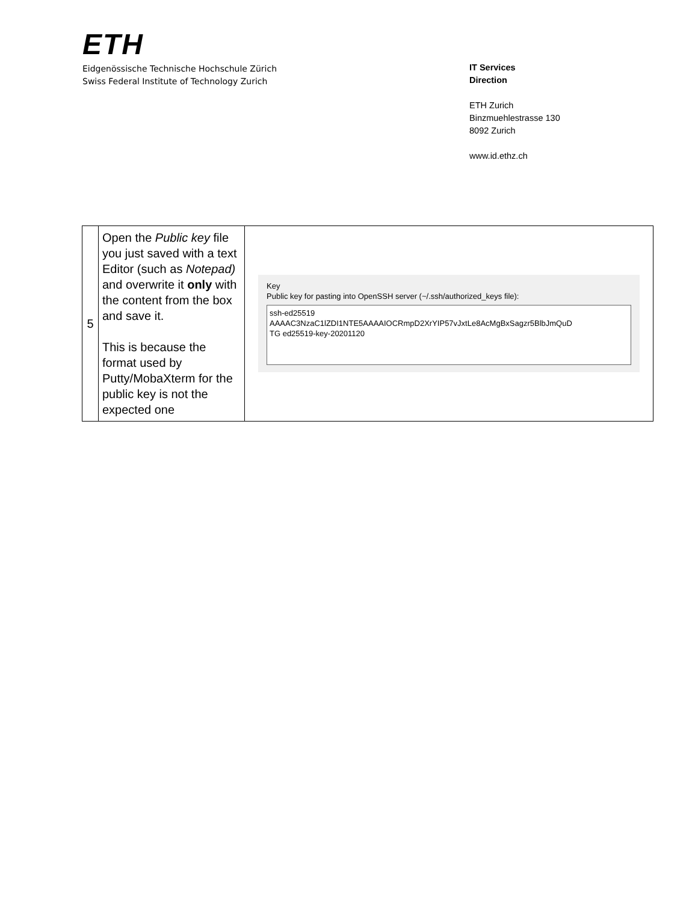ETH
Eidgenössische Technische Hochschule Zürich
Swiss Federal Institute of Technology Zurich
IT Services
Direction
ETH Zurich
Binzmuehlestrasse 130
8092 Zurich
www.id.ethz.ch
| 5 | Open the Public key file you just saved with a text Editor (such as Notepad) and overwrite it only with the content from the box and save it. This is because the format used by Putty/MobaXterm for the public key is not the expected one | Key Public key for pasting into OpenSSH server (~/.ssh/authorized_keys file): ssh-ed25519 AAAAC3NzaC1lZDI1NTE5AAAAIOCRmpD2XrYIP57vJxtLe8AcMgBxSagzr5BlbJmQuD TG ed25519-key-20201120 |